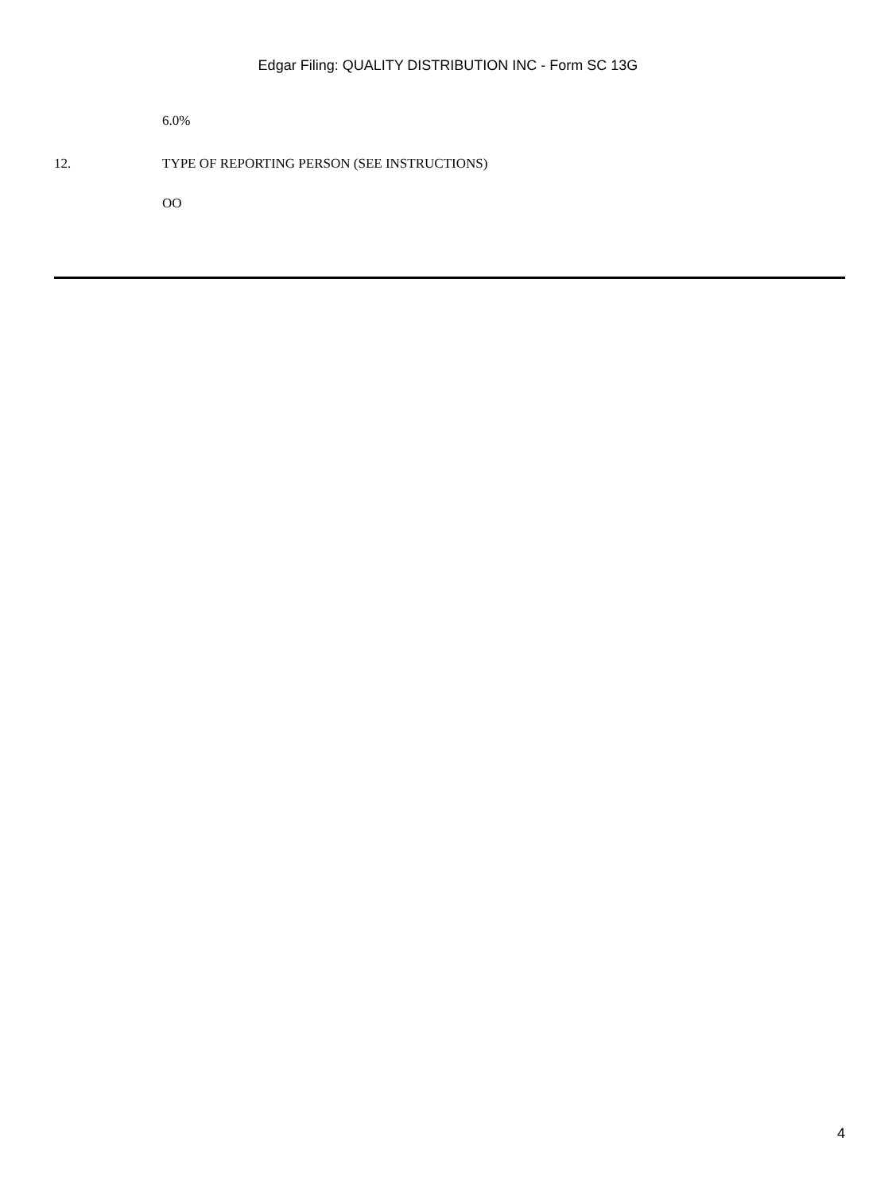Edgar Filing: QUALITY DISTRIBUTION INC - Form SC 13G
6.0%
12. TYPE OF REPORTING PERSON (SEE INSTRUCTIONS)
OO
4